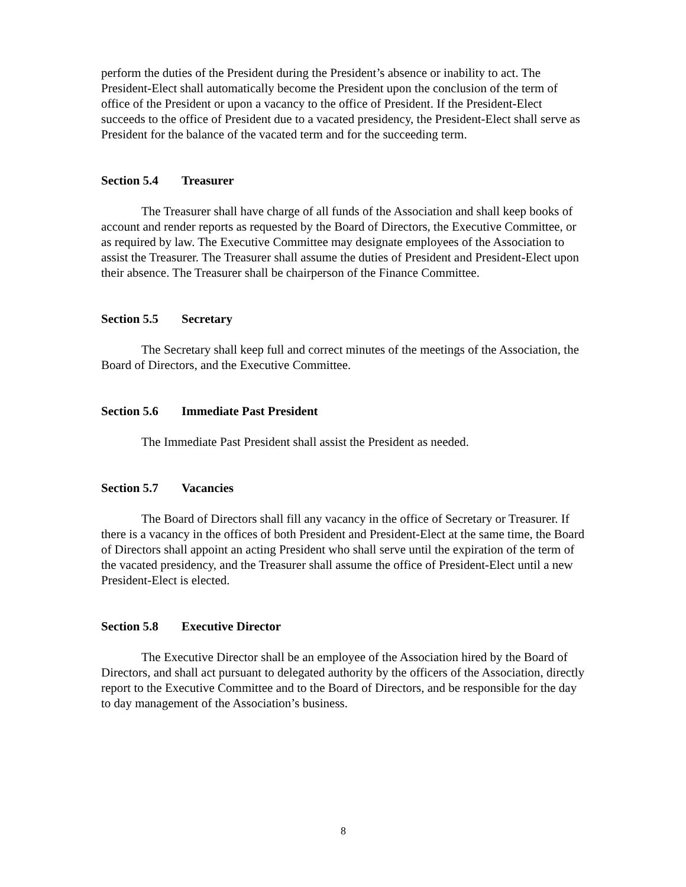perform the duties of the President during the President’s absence or inability to act. The President-Elect shall automatically become the President upon the conclusion of the term of office of the President or upon a vacancy to the office of President. If the President-Elect succeeds to the office of President due to a vacated presidency, the President-Elect shall serve as President for the balance of the vacated term and for the succeeding term.
Section 5.4 Treasurer
The Treasurer shall have charge of all funds of the Association and shall keep books of account and render reports as requested by the Board of Directors, the Executive Committee, or as required by law. The Executive Committee may designate employees of the Association to assist the Treasurer. The Treasurer shall assume the duties of President and President-Elect upon their absence. The Treasurer shall be chairperson of the Finance Committee.
Section 5.5 Secretary
The Secretary shall keep full and correct minutes of the meetings of the Association, the Board of Directors, and the Executive Committee.
Section 5.6 Immediate Past President
The Immediate Past President shall assist the President as needed.
Section 5.7 Vacancies
The Board of Directors shall fill any vacancy in the office of Secretary or Treasurer. If there is a vacancy in the offices of both President and President-Elect at the same time, the Board of Directors shall appoint an acting President who shall serve until the expiration of the term of the vacated presidency, and the Treasurer shall assume the office of President-Elect until a new President-Elect is elected.
Section 5.8 Executive Director
The Executive Director shall be an employee of the Association hired by the Board of Directors, and shall act pursuant to delegated authority by the officers of the Association, directly report to the Executive Committee and to the Board of Directors, and be responsible for the day to day management of the Association’s business.
8